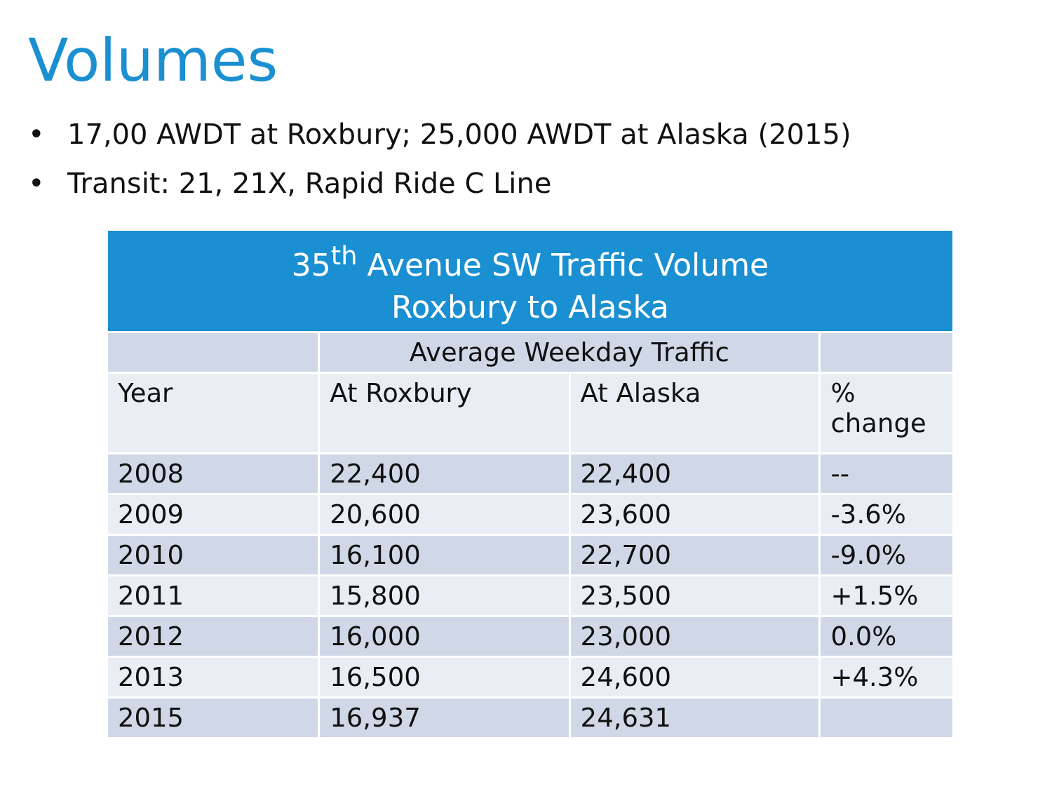Volumes
• 17,00 AWDT at Roxbury; 25,000 AWDT at Alaska (2015)
• Transit: 21, 21X, Rapid Ride C Line
| 35<sup>th</sup> Avenue SW Traffic Volume Roxbury to Alaska | | | |
| --- | --- | --- | --- |
| | Average Weekday Traffic | | |
| Year | At Roxbury | At Alaska | % change |
| 2008 | 22,400 | 22,400 | -- |
| 2009 | 20,600 | 23,600 | -3.6% |
| 2010 | 16,100 | 22,700 | -9.0% |
| 2011 | 15,800 | 23,500 | +1.5% |
| 2012 | 16,000 | 23,000 | 0.0% |
| 2013 | 16,500 | 24,600 | +4.3% |
| 2015 | 16,937 | 24,631 | |